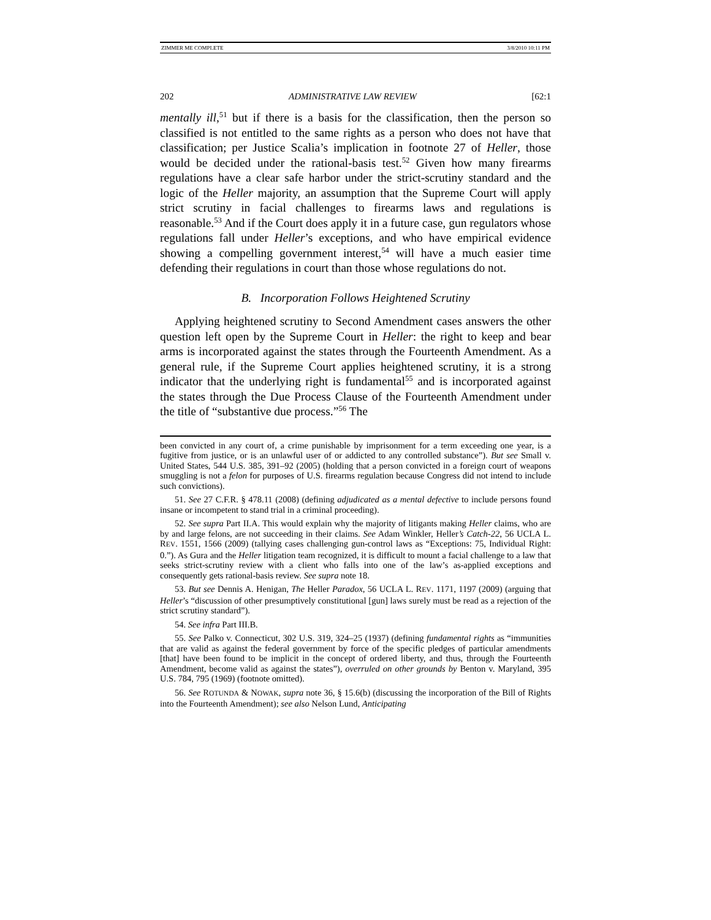ZIMMER ME COMPLETE 3/8/2010 10:11 PM
202 ADMINISTRATIVE LAW REVIEW [62:1
mentally ill,<sup>51</sup> but if there is a basis for the classification, then the person so classified is not entitled to the same rights as a person who does not have that classification; per Justice Scalia’s implication in footnote 27 of Heller, those would be decided under the rational-basis test.<sup>52</sup> Given how many firearms regulations have a clear safe harbor under the strict-scrutiny standard and the logic of the Heller majority, an assumption that the Supreme Court will apply strict scrutiny in facial challenges to firearms laws and regulations is reasonable.<sup>53</sup> And if the Court does apply it in a future case, gun regulators whose regulations fall under Heller’s exceptions, and who have empirical evidence showing a compelling government interest,<sup>54</sup> will have a much easier time defending their regulations in court than those whose regulations do not.
B. Incorporation Follows Heightened Scrutiny
Applying heightened scrutiny to Second Amendment cases answers the other question left open by the Supreme Court in Heller: the right to keep and bear arms is incorporated against the states through the Fourteenth Amendment. As a general rule, if the Supreme Court applies heightened scrutiny, it is a strong indicator that the underlying right is fundamental<sup>55</sup> and is incorporated against the states through the Due Process Clause of the Fourteenth Amendment under the title of “substantive due process.”<sup>56</sup> The
been convicted in any court of, a crime punishable by imprisonment for a term exceeding one year, is a fugitive from justice, or is an unlawful user of or addicted to any controlled substance”). But see Small v. United States, 544 U.S. 385, 391–92 (2005) (holding that a person convicted in a foreign court of weapons smuggling is not a felon for purposes of U.S. firearms regulation because Congress did not intend to include such convictions).
51. See 27 C.F.R. § 478.11 (2008) (defining adjudicated as a mental defective to include persons found insane or incompetent to stand trial in a criminal proceeding).
52. See supra Part II.A. This would explain why the majority of litigants making Heller claims, who are by and large felons, are not succeeding in their claims. See Adam Winkler, Heller’s Catch-22, 56 UCLA L. REV. 1551, 1566 (2009) (tallying cases challenging gun-control laws as “Exceptions: 75, Individual Right: 0.”). As Gura and the Heller litigation team recognized, it is difficult to mount a facial challenge to a law that seeks strict-scrutiny review with a client who falls into one of the law’s as-applied exceptions and consequently gets rational-basis review. See supra note 18.
53. But see Dennis A. Henigan, The Heller Paradox, 56 UCLA L. REV. 1171, 1197 (2009) (arguing that Heller’s “discussion of other presumptively constitutional [gun] laws surely must be read as a rejection of the strict scrutiny standard”).
54. See infra Part III.B.
55. See Palko v. Connecticut, 302 U.S. 319, 324–25 (1937) (defining fundamental rights as “immunities that are valid as against the federal government by force of the specific pledges of particular amendments [that] have been found to be implicit in the concept of ordered liberty, and thus, through the Fourteenth Amendment, become valid as against the states”), overruled on other grounds by Benton v. Maryland, 395 U.S. 784, 795 (1969) (footnote omitted).
56. See ROTUNDA & NOWAK, supra note 36, § 15.6(b) (discussing the incorporation of the Bill of Rights into the Fourteenth Amendment); see also Nelson Lund, Anticipating